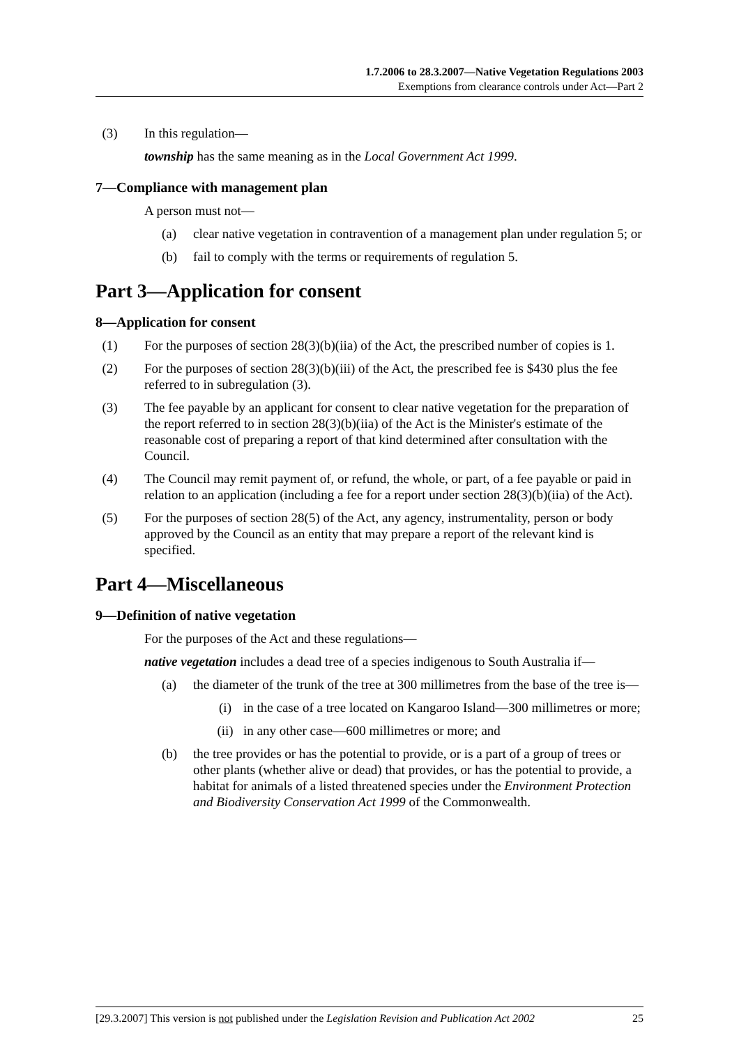1.7.2006 to 28.3.2007—Native Vegetation Regulations 2003
Exemptions from clearance controls under Act—Part 2
(3) In this regulation—
township has the same meaning as in the Local Government Act 1999.
7—Compliance with management plan
A person must not—
(a) clear native vegetation in contravention of a management plan under regulation 5; or
(b) fail to comply with the terms or requirements of regulation 5.
Part 3—Application for consent
8—Application for consent
(1) For the purposes of section 28(3)(b)(iia) of the Act, the prescribed number of copies is 1.
(2) For the purposes of section 28(3)(b)(iii) of the Act, the prescribed fee is $430 plus the fee referred to in subregulation (3).
(3) The fee payable by an applicant for consent to clear native vegetation for the preparation of the report referred to in section 28(3)(b)(iia) of the Act is the Minister's estimate of the reasonable cost of preparing a report of that kind determined after consultation with the Council.
(4) The Council may remit payment of, or refund, the whole, or part, of a fee payable or paid in relation to an application (including a fee for a report under section 28(3)(b)(iia) of the Act).
(5) For the purposes of section 28(5) of the Act, any agency, instrumentality, person or body approved by the Council as an entity that may prepare a report of the relevant kind is specified.
Part 4—Miscellaneous
9—Definition of native vegetation
For the purposes of the Act and these regulations—
native vegetation includes a dead tree of a species indigenous to South Australia if—
(a) the diameter of the trunk of the tree at 300 millimetres from the base of the tree is—
(i) in the case of a tree located on Kangaroo Island—300 millimetres or more;
(ii) in any other case—600 millimetres or more; and
(b) the tree provides or has the potential to provide, or is a part of a group of trees or other plants (whether alive or dead) that provides, or has the potential to provide, a habitat for animals of a listed threatened species under the Environment Protection and Biodiversity Conservation Act 1999 of the Commonwealth.
[29.3.2007] This version is not published under the Legislation Revision and Publication Act 2002 25